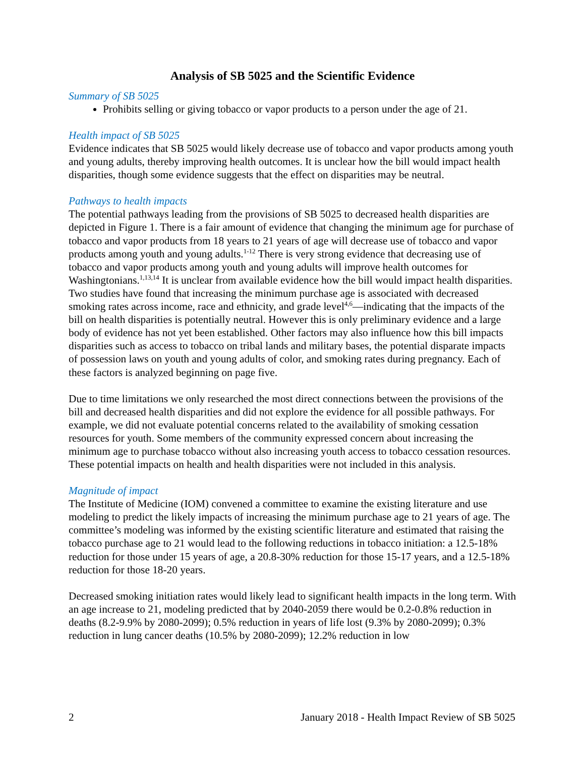Analysis of SB 5025 and the Scientific Evidence
Summary of SB 5025
Prohibits selling or giving tobacco or vapor products to a person under the age of 21.
Health impact of SB 5025
Evidence indicates that SB 5025 would likely decrease use of tobacco and vapor products among youth and young adults, thereby improving health outcomes. It is unclear how the bill would impact health disparities, though some evidence suggests that the effect on disparities may be neutral.
Pathways to health impacts
The potential pathways leading from the provisions of SB 5025 to decreased health disparities are depicted in Figure 1. There is a fair amount of evidence that changing the minimum age for purchase of tobacco and vapor products from 18 years to 21 years of age will decrease use of tobacco and vapor products among youth and young adults.<sup>1-12</sup> There is very strong evidence that decreasing use of tobacco and vapor products among youth and young adults will improve health outcomes for Washingtonians.<sup>1,13,14</sup> It is unclear from available evidence how the bill would impact health disparities. Two studies have found that increasing the minimum purchase age is associated with decreased smoking rates across income, race and ethnicity, and grade level<sup>4,6</sup>—indicating that the impacts of the bill on health disparities is potentially neutral. However this is only preliminary evidence and a large body of evidence has not yet been established. Other factors may also influence how this bill impacts disparities such as access to tobacco on tribal lands and military bases, the potential disparate impacts of possession laws on youth and young adults of color, and smoking rates during pregnancy. Each of these factors is analyzed beginning on page five.
Due to time limitations we only researched the most direct connections between the provisions of the bill and decreased health disparities and did not explore the evidence for all possible pathways. For example, we did not evaluate potential concerns related to the availability of smoking cessation resources for youth. Some members of the community expressed concern about increasing the minimum age to purchase tobacco without also increasing youth access to tobacco cessation resources. These potential impacts on health and health disparities were not included in this analysis.
Magnitude of impact
The Institute of Medicine (IOM) convened a committee to examine the existing literature and use modeling to predict the likely impacts of increasing the minimum purchase age to 21 years of age. The committee’s modeling was informed by the existing scientific literature and estimated that raising the tobacco purchase age to 21 would lead to the following reductions in tobacco initiation: a 12.5-18% reduction for those under 15 years of age, a 20.8-30% reduction for those 15-17 years, and a 12.5-18% reduction for those 18-20 years.
Decreased smoking initiation rates would likely lead to significant health impacts in the long term. With an age increase to 21, modeling predicted that by 2040-2059 there would be 0.2-0.8% reduction in deaths (8.2-9.9% by 2080-2099); 0.5% reduction in years of life lost (9.3% by 2080-2099); 0.3% reduction in lung cancer deaths (10.5% by 2080-2099); 12.2% reduction in low
2 January 2018 - Health Impact Review of SB 5025